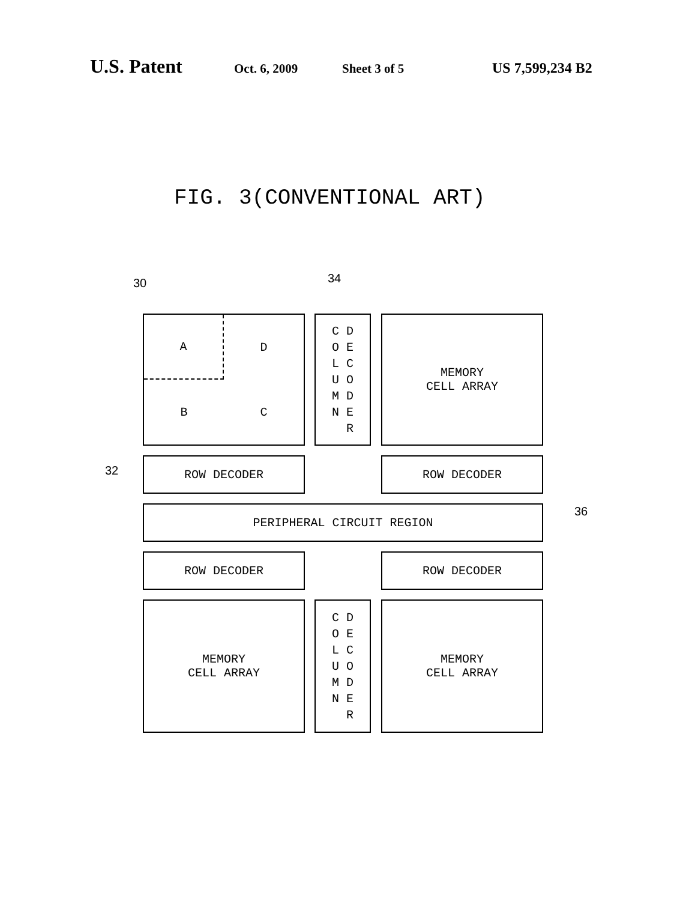U.S. Patent
Oct. 6, 2009 Sheet 3 of 5 US 7,599,234 B2
FIG. 3(CONVENTIONAL ART)
30 34
A D
B
C
COLUMN DECODER
MEMORY
CELL ARRAY
32
ROW DECODER ROW DECODER
PERIPHERAL CIRCUIT REGION 36
ROW DECODER ROW DECODER
MEMORY
CELL ARRAY
COLUMN DECODER
MEMORY
CELL ARRAY